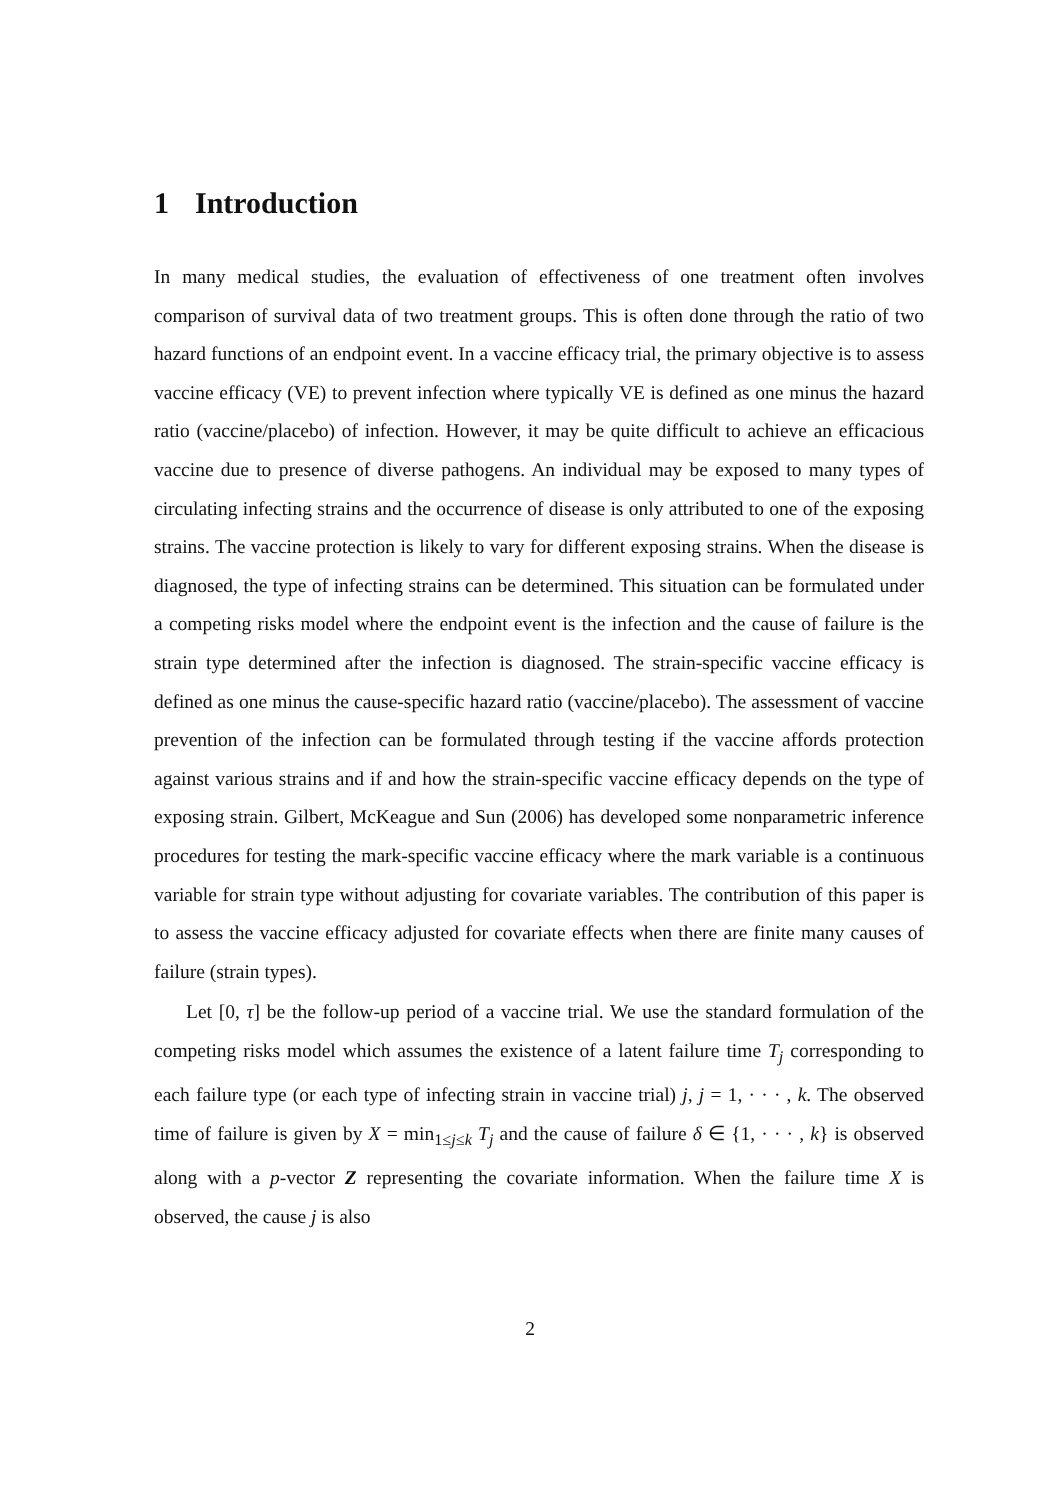1 Introduction
In many medical studies, the evaluation of effectiveness of one treatment often involves comparison of survival data of two treatment groups. This is often done through the ratio of two hazard functions of an endpoint event. In a vaccine efficacy trial, the primary objective is to assess vaccine efficacy (VE) to prevent infection where typically VE is defined as one minus the hazard ratio (vaccine/placebo) of infection. However, it may be quite difficult to achieve an efficacious vaccine due to presence of diverse pathogens. An individual may be exposed to many types of circulating infecting strains and the occurrence of disease is only attributed to one of the exposing strains. The vaccine protection is likely to vary for different exposing strains. When the disease is diagnosed, the type of infecting strains can be determined. This situation can be formulated under a competing risks model where the endpoint event is the infection and the cause of failure is the strain type determined after the infection is diagnosed. The strain-specific vaccine efficacy is defined as one minus the cause-specific hazard ratio (vaccine/placebo). The assessment of vaccine prevention of the infection can be formulated through testing if the vaccine affords protection against various strains and if and how the strain-specific vaccine efficacy depends on the type of exposing strain. Gilbert, McKeague and Sun (2006) has developed some nonparametric inference procedures for testing the mark-specific vaccine efficacy where the mark variable is a continuous variable for strain type without adjusting for covariate variables. The contribution of this paper is to assess the vaccine efficacy adjusted for covariate effects when there are finite many causes of failure (strain types).
Let [0, τ] be the follow-up period of a vaccine trial. We use the standard formulation of the competing risks model which assumes the existence of a latent failure time T<sub>j</sub> corresponding to each failure type (or each type of infecting strain in vaccine trial) j, j = 1, · · · , k. The observed time of failure is given by X = min<sub>1≤j≤k</sub> T<sub>j</sub> and the cause of failure δ ∈ {1, · · · , k} is observed along with a p-vector Z representing the covariate information. When the failure time X is observed, the cause j is also
2